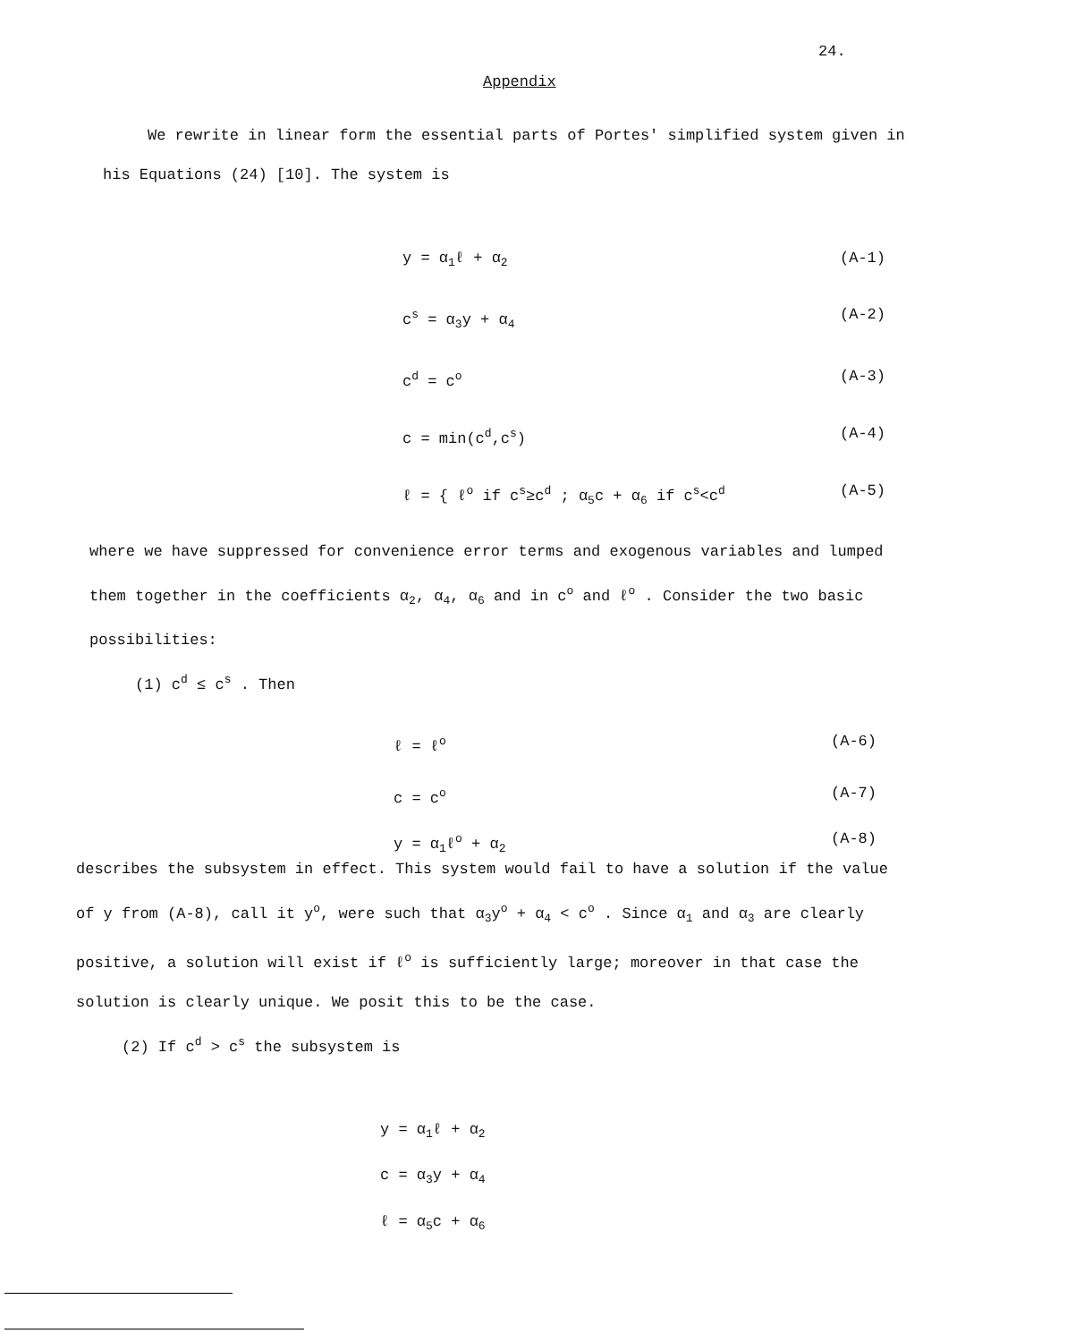24.
Appendix
We rewrite in linear form the essential parts of Portes' simplified system given in his Equations (24) [10]. The system is
y = α<sub>1</sub>ℓ + α<sub>2</sub> (A-1)
c<sup>s</sup> = α<sub>3</sub>y + α<sub>4</sub> (A-2)
c<sup>d</sup> = c<sup>o</sup> (A-3)
c = min(c<sup>d</sup>,c<sup>s</sup>) (A-4)
ℓ = { ℓ<sup>o</sup> if c<sup>s</sup>≥c<sup>d</sup> ; α<sub>5</sub>c + α<sub>6</sub> if c<sup>s</sup><c<sup>d</sup> (A-5)
where we have suppressed for convenience error terms and exogenous variables and lumped them together in the coefficients α<sub>2</sub>, α<sub>4</sub>, α<sub>6</sub> and in c<sup>o</sup> and ℓ<sup>o</sup> . Consider the two basic possibilities:
(1) c<sup>d</sup> ≤ c<sup>s</sup> . Then
ℓ = ℓ<sup>o</sup> (A-6)
c = c<sup>o</sup> (A-7)
y = α<sub>1</sub>ℓ<sup>o</sup> + α<sub>2</sub> (A-8)
describes the subsystem in effect. This system would fail to have a solution if the value of y from (A-8), call it y<sup>o</sup>, were such that α<sub>3</sub>y<sup>o</sup> + α<sub>4</sub> < c<sup>o</sup> . Since α<sub>1</sub> and α<sub>3</sub> are clearly positive, a solution will exist if ℓ<sup>o</sup> is sufficiently large; moreover in that case the solution is clearly unique. We posit this to be the case.
(2) If c<sup>d</sup> > c<sup>s</sup> the subsystem is
y = α<sub>1</sub>ℓ + α<sub>2</sub>
c = α<sub>3</sub>y + α<sub>4</sub>
ℓ = α<sub>5</sub>c + α<sub>6</sub>